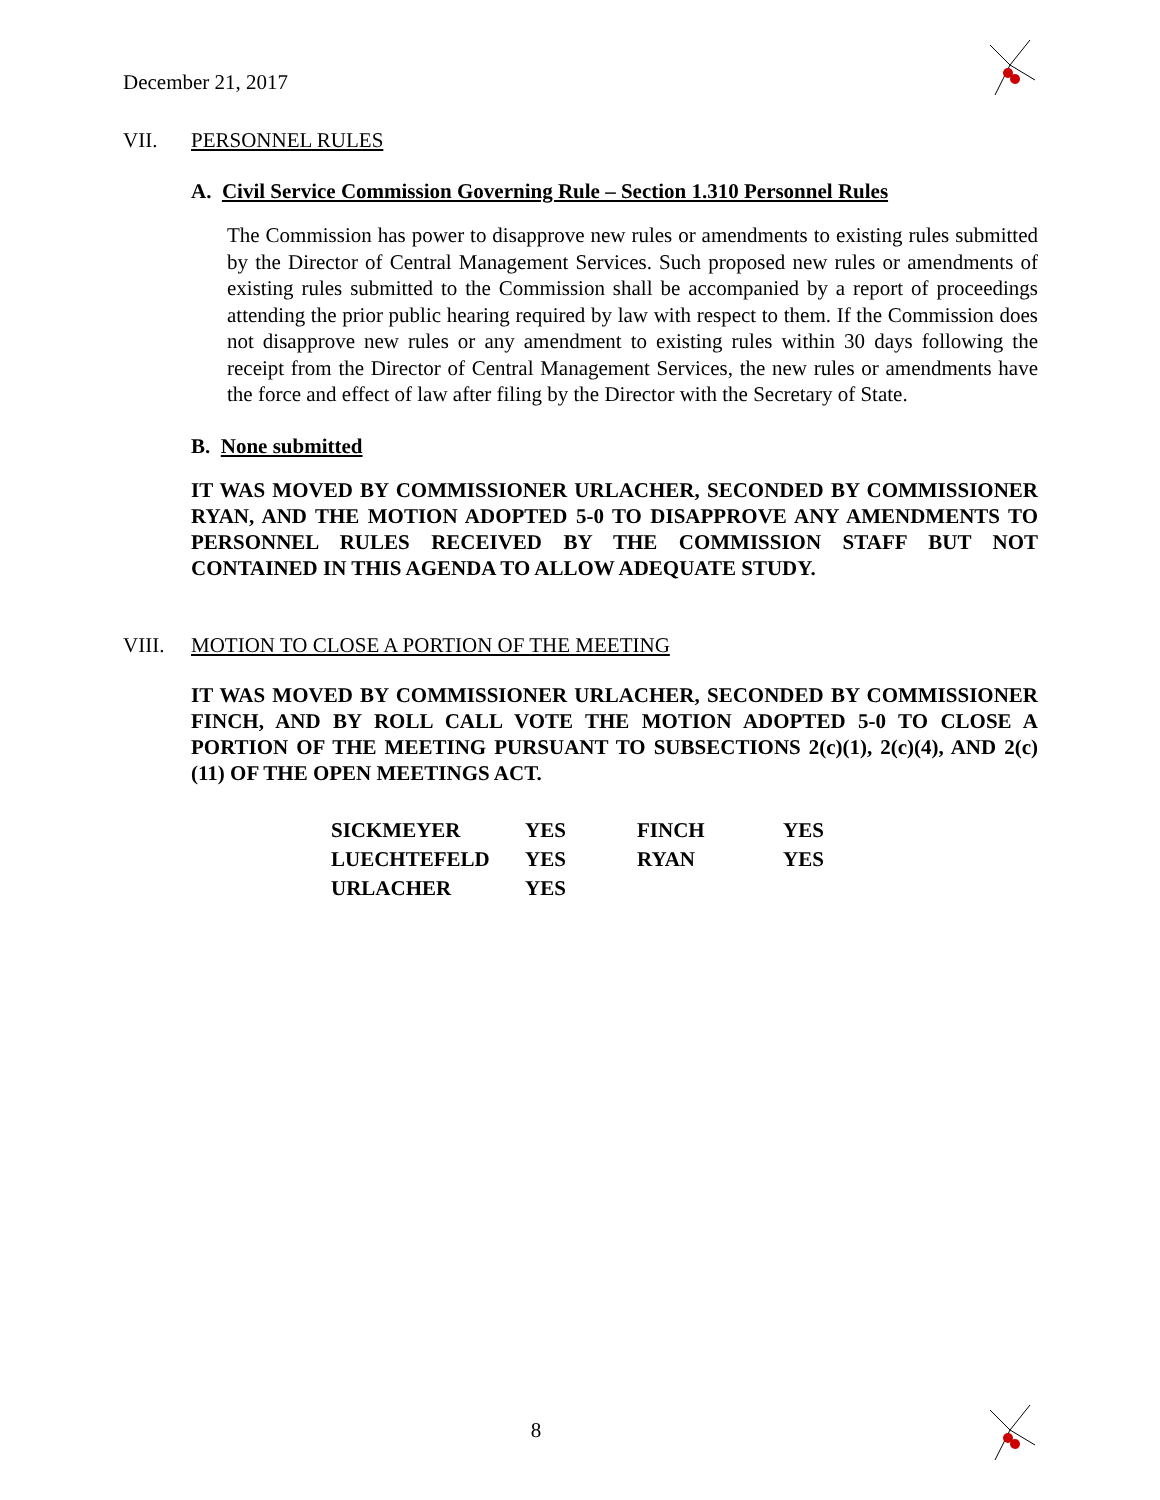December 21, 2017
VII. PERSONNEL RULES
A. Civil Service Commission Governing Rule – Section 1.310 Personnel Rules
The Commission has power to disapprove new rules or amendments to existing rules submitted by the Director of Central Management Services. Such proposed new rules or amendments of existing rules submitted to the Commission shall be accompanied by a report of proceedings attending the prior public hearing required by law with respect to them. If the Commission does not disapprove new rules or any amendment to existing rules within 30 days following the receipt from the Director of Central Management Services, the new rules or amendments have the force and effect of law after filing by the Director with the Secretary of State.
B. None submitted
IT WAS MOVED BY COMMISSIONER URLACHER, SECONDED BY COMMISSIONER RYAN, AND THE MOTION ADOPTED 5-0 TO DISAPPROVE ANY AMENDMENTS TO PERSONNEL RULES RECEIVED BY THE COMMISSION STAFF BUT NOT CONTAINED IN THIS AGENDA TO ALLOW ADEQUATE STUDY.
VIII. MOTION TO CLOSE A PORTION OF THE MEETING
IT WAS MOVED BY COMMISSIONER URLACHER, SECONDED BY COMMISSIONER FINCH, AND BY ROLL CALL VOTE THE MOTION ADOPTED 5-0 TO CLOSE A PORTION OF THE MEETING PURSUANT TO SUBSECTIONS 2(c)(1), 2(c)(4), AND 2(c)(11) OF THE OPEN MEETINGS ACT.
| SICKMEYER | YES | FINCH | YES |
| LUECHTEFELD | YES | RYAN | YES |
| URLACHER | YES | | |
8